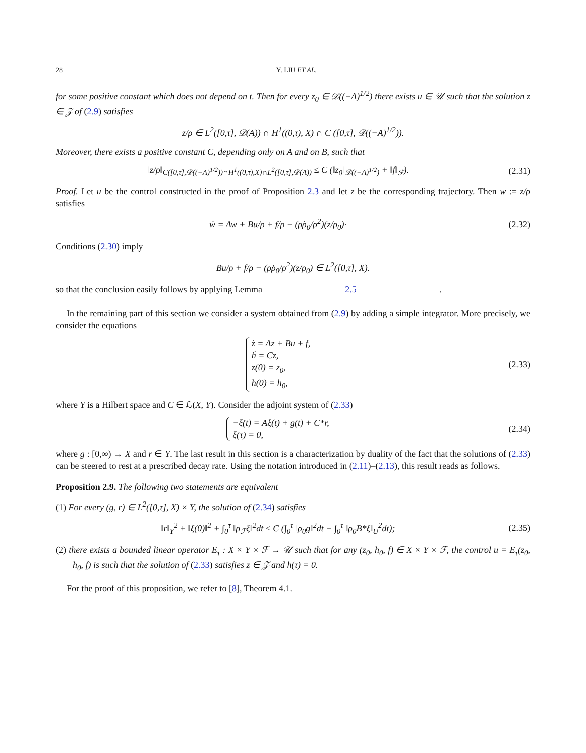28 Y. LIU ET AL.
for some positive constant which does not depend on t. Then for every z<sub>0</sub> ∈ 𝒟((−A)<sup>1/2</sup>) there exists u ∈ 𝒰 such that the solution z ∈ 𝒵 of (2.9) satisfies
z/ρ ∈ L<sup>2</sup>([0,τ], 𝒟(A)) ∩ H<sup>1</sup>((0,τ), X) ∩ C ([0,τ], 𝒟((−A)<sup>1/2</sup>)).
Moreover, there exists a positive constant C, depending only on A and on B, such that
‖z/ρ‖<sub>C([0,τ],𝒟((−A)<sup>1/2</sup>))∩H<sup>1</sup>((0,τ),X)∩L<sup>2</sup>([0,τ],𝒟(A))</sub> ≤ C (‖z<sub>0</sub>‖<sub>𝒟((−A)<sup>1/2</sup>)</sub> + ‖f‖<sub>ℱ</sub>).
(2.31)
Proof. Let u be the control constructed in the proof of Proposition 2.3 and let z be the corresponding trajectory. Then w := z/ρ satisfies
ẇ = Aw + Bu/ρ + f/ρ − (ρ̇ρ<sub>0</sub>/ρ<sup>2</sup>)(z/ρ<sub>0</sub>)·
(2.32)
Conditions (2.30) imply
Bu/ρ + f/ρ − (ρ̇ρ<sub>0</sub>/ρ<sup>2</sup>)(z/ρ<sub>0</sub>) ∈ L<sup>2</sup>([0,τ], X).
so that the conclusion easily follows by applying Lemma 2.5. □
In the remaining part of this section we consider a system obtained from (2.9) by adding a simple integrator. More precisely, we consider the equations
ż = Az + Bu + f,
ḣ = Cz,
z(0) = z<sub>0</sub>,
h(0) = h<sub>0</sub>,
(2.33)
where Y is a Hilbert space and C ∈ ℒ(X, Y). Consider the adjoint system of (2.33)
−ξ̇(t) = Aξ(t) + g(t) + C*r,
ξ(τ) = 0,
(2.34)
where g : [0,∞) → X and r ∈ Y. The last result in this section is a characterization by duality of the fact that the solutions of (2.33) can be steered to rest at a prescribed decay rate. Using the notation introduced in (2.11)–(2.13), this result reads as follows.
Proposition 2.9. The following two statements are equivalent
(1) For every (g, r) ∈ L<sup>2</sup>([0,τ], X) × Y, the solution of (2.34) satisfies
‖r‖<sub>Y</sub><sup>2</sup> + ‖ξ(0)‖<sup>2</sup> + ∫<sub>0</sub><sup>τ</sup> ‖ρ<sub>ℱ</sub>ξ‖<sup>2</sup>dt ≤ C (∫<sub>0</sub><sup>τ</sup> ‖ρ<sub>0</sub>g‖<sup>2</sup>dt + ∫<sub>0</sub><sup>τ</sup> ‖ρ<sub>0</sub>B*ξ‖<sub>U</sub><sup>2</sup>dt);
(2.35)
(2) there exists a bounded linear operator E<sub>τ</sub> : X × Y × ℱ → 𝒰 such that for any (z<sub>0</sub>, h<sub>0</sub>, f) ∈ X × Y × ℱ, the control u = E<sub>τ</sub>(z<sub>0</sub>, h<sub>0</sub>, f) is such that the solution of (2.33) satisfies z ∈ 𝒵 and h(τ) = 0.
For the proof of this proposition, we refer to [8], Theorem 4.1.